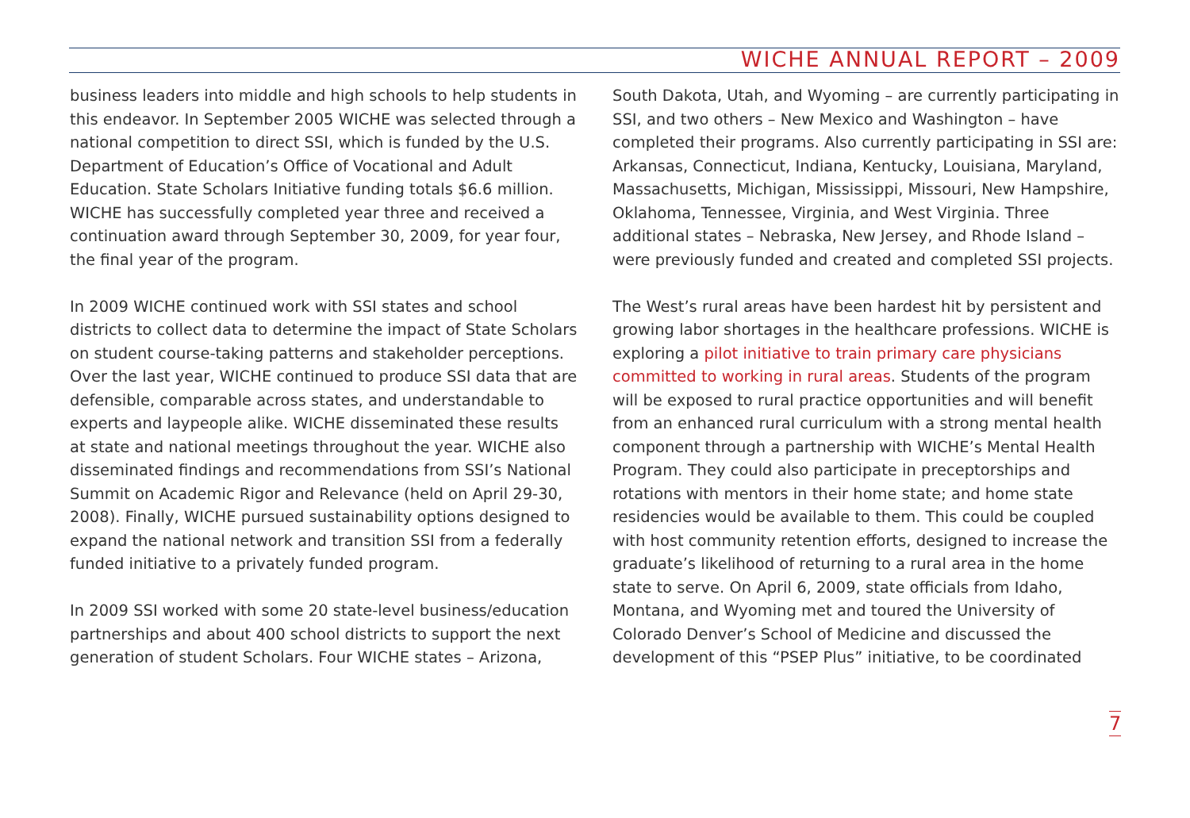WICHE ANNUAL REPORT – 2009
business leaders into middle and high schools to help students in this endeavor. In September 2005 WICHE was selected through a national competition to direct SSI, which is funded by the U.S. Department of Education’s Office of Vocational and Adult Education. State Scholars Initiative funding totals $6.6 million. WICHE has successfully completed year three and received a continuation award through September 30, 2009, for year four, the final year of the program.
In 2009 WICHE continued work with SSI states and school districts to collect data to determine the impact of State Scholars on student course-taking patterns and stakeholder perceptions. Over the last year, WICHE continued to produce SSI data that are defensible, comparable across states, and understandable to experts and laypeople alike. WICHE disseminated these results at state and national meetings throughout the year. WICHE also disseminated findings and recommendations from SSI’s National Summit on Academic Rigor and Relevance (held on April 29-30, 2008). Finally, WICHE pursued sustainability options designed to expand the national network and transition SSI from a federally funded initiative to a privately funded program.
In 2009 SSI worked with some 20 state-level business/education partnerships and about 400 school districts to support the next generation of student Scholars. Four WICHE states – Arizona,
South Dakota, Utah, and Wyoming – are currently participating in SSI, and two others – New Mexico and Washington – have completed their programs. Also currently participating in SSI are: Arkansas, Connecticut, Indiana, Kentucky, Louisiana, Maryland, Massachusetts, Michigan, Mississippi, Missouri, New Hampshire, Oklahoma, Tennessee, Virginia, and West Virginia. Three additional states – Nebraska, New Jersey, and Rhode Island – were previously funded and created and completed SSI projects.
The West’s rural areas have been hardest hit by persistent and growing labor shortages in the healthcare professions. WICHE is exploring a pilot initiative to train primary care physicians committed to working in rural areas. Students of the program will be exposed to rural practice opportunities and will benefit from an enhanced rural curriculum with a strong mental health component through a partnership with WICHE’s Mental Health Program. They could also participate in preceptorships and rotations with mentors in their home state; and home state residencies would be available to them. This could be coupled with host community retention efforts, designed to increase the graduate’s likelihood of returning to a rural area in the home state to serve. On April 6, 2009, state officials from Idaho, Montana, and Wyoming met and toured the University of Colorado Denver’s School of Medicine and discussed the development of this “PSEP Plus” initiative, to be coordinated
7